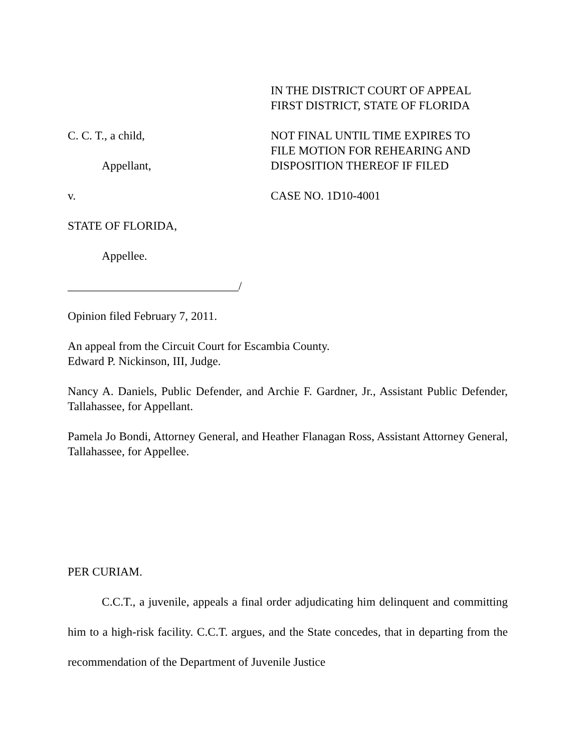IN THE DISTRICT COURT OF APPEAL
FIRST DISTRICT, STATE OF FLORIDA
C. C. T., a child,
Appellant,
NOT FINAL UNTIL TIME EXPIRES TO
FILE MOTION FOR REHEARING AND
DISPOSITION THEREOF IF FILED
v. CASE NO. 1D10-4001
STATE OF FLORIDA,
Appellee.
_____________________________/
Opinion filed February 7, 2011.
An appeal from the Circuit Court for Escambia County.
Edward P. Nickinson, III, Judge.
Nancy A. Daniels, Public Defender, and Archie F. Gardner, Jr., Assistant Public Defender, Tallahassee, for Appellant.
Pamela Jo Bondi, Attorney General, and Heather Flanagan Ross, Assistant Attorney General, Tallahassee, for Appellee.
PER CURIAM.
C.C.T., a juvenile, appeals a final order adjudicating him delinquent and committing him to a high-risk facility. C.C.T. argues, and the State concedes, that in departing from the recommendation of the Department of Juvenile Justice